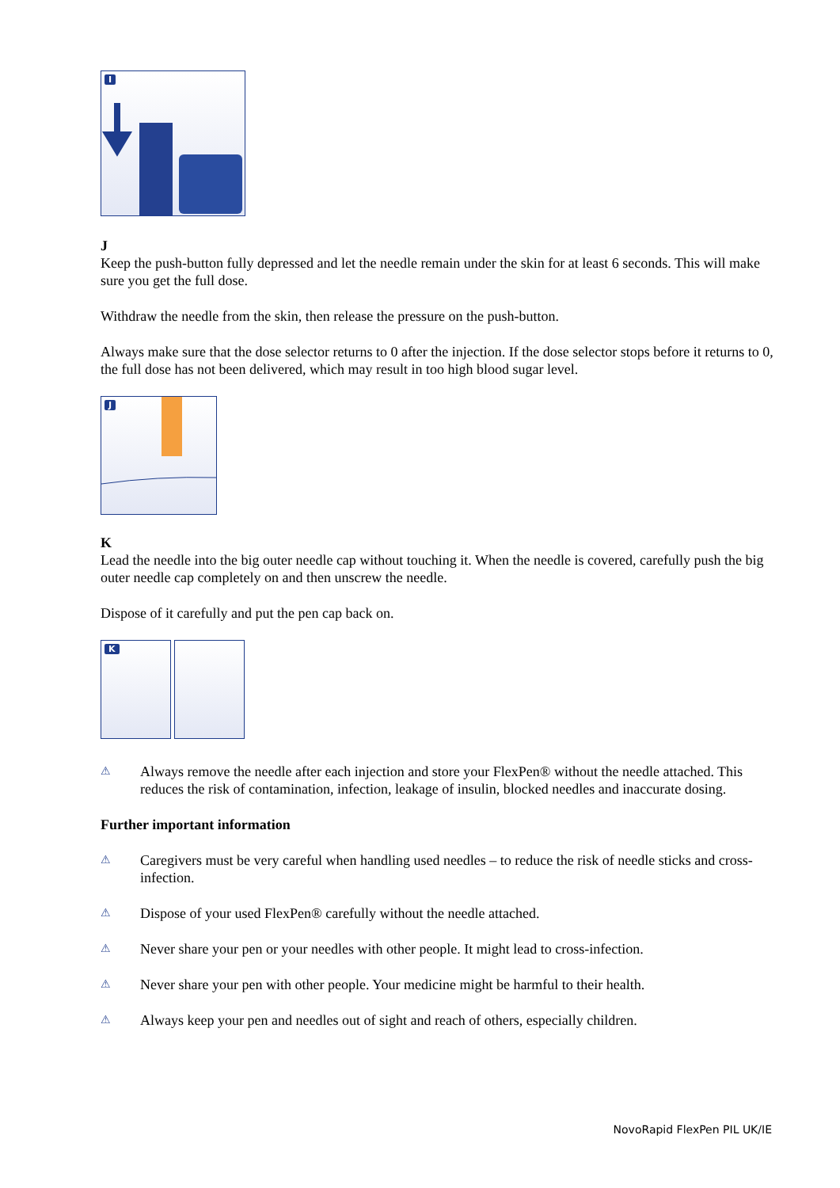I
J
Keep the push-button fully depressed and let the needle remain under the skin for at least 6 seconds. This will make sure you get the full dose.
Withdraw the needle from the skin, then release the pressure on the push-button.
Always make sure that the dose selector returns to 0 after the injection. If the dose selector stops before it returns to 0, the full dose has not been delivered, which may result in too high blood sugar level.
J
K
Lead the needle into the big outer needle cap without touching it. When the needle is covered, carefully push the big outer needle cap completely on and then unscrew the needle.
Dispose of it carefully and put the pen cap back on.
K
⚠ Always remove the needle after each injection and store your FlexPen® without the needle attached. This reduces the risk of contamination, infection, leakage of insulin, blocked needles and inaccurate dosing.
Further important information
⚠ Caregivers must be very careful when handling used needles – to reduce the risk of needle sticks and cross-infection.
⚠ Dispose of your used FlexPen® carefully without the needle attached.
⚠ Never share your pen or your needles with other people. It might lead to cross-infection.
⚠ Never share your pen with other people. Your medicine might be harmful to their health.
⚠ Always keep your pen and needles out of sight and reach of others, especially children.
NovoRapid FlexPen PIL UK/IE